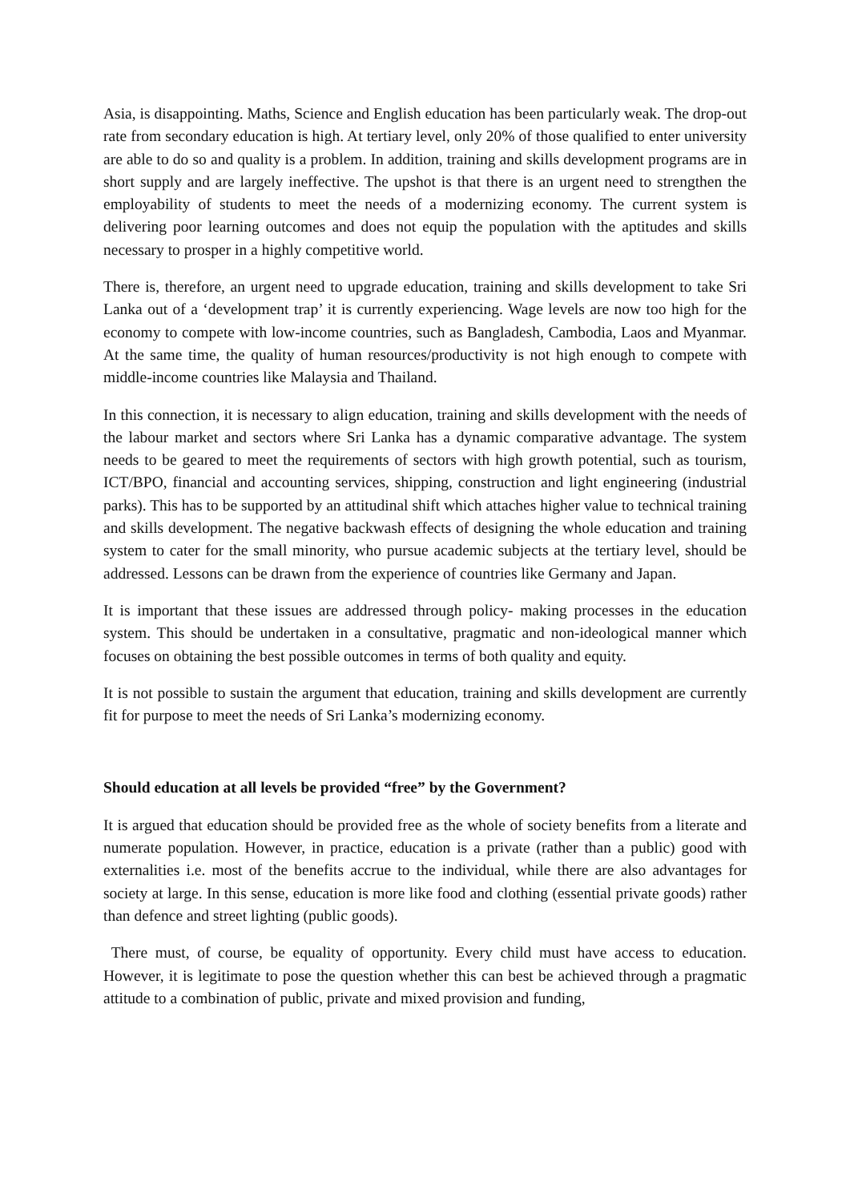Asia, is disappointing. Maths, Science and English education has been particularly weak. The drop-out rate from secondary education is high. At tertiary level, only 20% of those qualified to enter university are able to do so and quality is a problem. In addition, training and skills development programs are in short supply and are largely ineffective. The upshot is that there is an urgent need to strengthen the employability of students to meet the needs of a modernizing economy. The current system is delivering poor learning outcomes and does not equip the population with the aptitudes and skills necessary to prosper in a highly competitive world.
There is, therefore, an urgent need to upgrade education, training and skills development to take Sri Lanka out of a ‘development trap’ it is currently experiencing. Wage levels are now too high for the economy to compete with low-income countries, such as Bangladesh, Cambodia, Laos and Myanmar. At the same time, the quality of human resources/productivity is not high enough to compete with middle-income countries like Malaysia and Thailand.
In this connection, it is necessary to align education, training and skills development with the needs of the labour market and sectors where Sri Lanka has a dynamic comparative advantage. The system needs to be geared to meet the requirements of sectors with high growth potential, such as tourism, ICT/BPO, financial and accounting services, shipping, construction and light engineering (industrial parks). This has to be supported by an attitudinal shift which attaches higher value to technical training and skills development. The negative backwash effects of designing the whole education and training system to cater for the small minority, who pursue academic subjects at the tertiary level, should be addressed. Lessons can be drawn from the experience of countries like Germany and Japan.
It is important that these issues are addressed through policy- making processes in the education system. This should be undertaken in a consultative, pragmatic and non-ideological manner which focuses on obtaining the best possible outcomes in terms of both quality and equity.
It is not possible to sustain the argument that education, training and skills development are currently fit for purpose to meet the needs of Sri Lanka’s modernizing economy.
Should education at all levels be provided “free” by the Government?
It is argued that education should be provided free as the whole of society benefits from a literate and numerate population. However, in practice, education is a private (rather than a public) good with externalities i.e. most of the benefits accrue to the individual, while there are also advantages for society at large. In this sense, education is more like food and clothing (essential private goods) rather than defence and street lighting (public goods).
There must, of course, be equality of opportunity. Every child must have access to education. However, it is legitimate to pose the question whether this can best be achieved through a pragmatic attitude to a combination of public, private and mixed provision and funding,